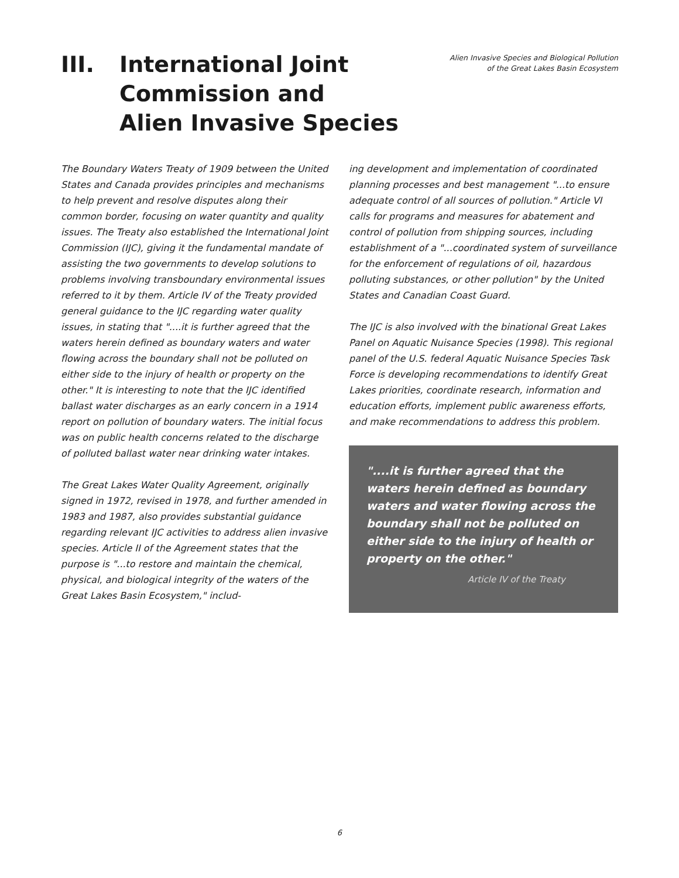III. International Joint
Commission and
Alien Invasive Species
Alien Invasive Species and Biological Pollution
of the Great Lakes Basin Ecosystem
The Boundary Waters Treaty of 1909 between the United States and Canada provides principles and mechanisms to help prevent and resolve disputes along their common border, focusing on water quantity and quality issues. The Treaty also established the International Joint Commission (IJC), giving it the fundamental mandate of assisting the two governments to develop solutions to problems involving transboundary environmental issues referred to it by them. Article IV of the Treaty provided general guidance to the IJC regarding water quality issues, in stating that "....it is further agreed that the waters herein defined as boundary waters and water flowing across the boundary shall not be polluted on either side to the injury of health or property on the other." It is interesting to note that the IJC identified ballast water discharges as an early concern in a 1914 report on pollution of boundary waters. The initial focus was on public health concerns related to the discharge of polluted ballast water near drinking water intakes.
The Great Lakes Water Quality Agreement, originally signed in 1972, revised in 1978, and further amended in 1983 and 1987, also provides substantial guidance regarding relevant IJC activities to address alien invasive species. Article II of the Agreement states that the purpose is "...to restore and maintain the chemical, physical, and biological integrity of the waters of the Great Lakes Basin Ecosystem," includ-
ing development and implementation of coordinated planning processes and best management "...to ensure adequate control of all sources of pollution." Article VI calls for programs and measures for abatement and control of pollution from shipping sources, including establishment of a "...coordinated system of surveillance for the enforcement of regulations of oil, hazardous polluting substances, or other pollution" by the United States and Canadian Coast Guard.
The IJC is also involved with the binational Great Lakes Panel on Aquatic Nuisance Species (1998). This regional panel of the U.S. federal Aquatic Nuisance Species Task Force is developing recommendations to identify Great Lakes priorities, coordinate research, information and education efforts, implement public awareness efforts, and make recommendations to address this problem.
"....it is further agreed that the waters herein defined as boundary waters and water flowing across the boundary shall not be polluted on either side to the injury of health or property on the other."
Article IV of the Treaty
6